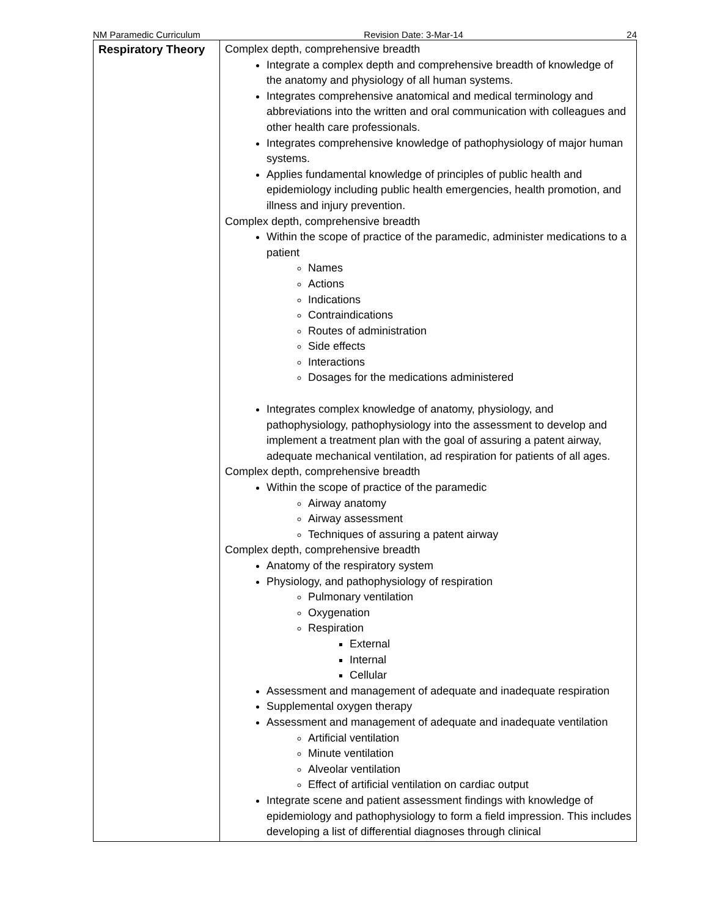NM Paramedic Curriculum Revision Date: 3-Mar-14 24
| Respiratory Theory | Complex depth, comprehensive breadth Integrate a complex depth and comprehensive breadth of knowledge of the anatomy and physiology of all human systems. Integrates comprehensive anatomical and medical terminology and abbreviations into the written and oral communication with colleagues and other health care professionals. Integrates comprehensive knowledge of pathophysiology of major human systems. Applies fundamental knowledge of principles of public health and epidemiology including public health emergencies, health promotion, and illness and injury prevention. Complex depth, comprehensive breadth Within the scope of practice of the paramedic, administer medications to a patient Names Actions Indications Contraindications Routes of administration Side effects Interactions Dosages for the medications administered Integrates complex knowledge of anatomy, physiology, and pathophysiology, pathophysiology into the assessment to develop and implement a treatment plan with the goal of assuring a patent airway, adequate mechanical ventilation, ad respiration for patients of all ages. Complex depth, comprehensive breadth Within the scope of practice of the paramedic Airway anatomy Airway assessment Techniques of assuring a patent airway Complex depth, comprehensive breadth Anatomy of the respiratory system Physiology, and pathophysiology of respiration Pulmonary ventilation Oxygenation Respiration External Internal Cellular Assessment and management of adequate and inadequate respiration Supplemental oxygen therapy Assessment and management of adequate and inadequate ventilation Artificial ventilation Minute ventilation Alveolar ventilation Effect of artificial ventilation on cardiac output Integrate scene and patient assessment findings with knowledge of epidemiology and pathophysiology to form a field impression. This includes developing a list of differential diagnoses through clinical |